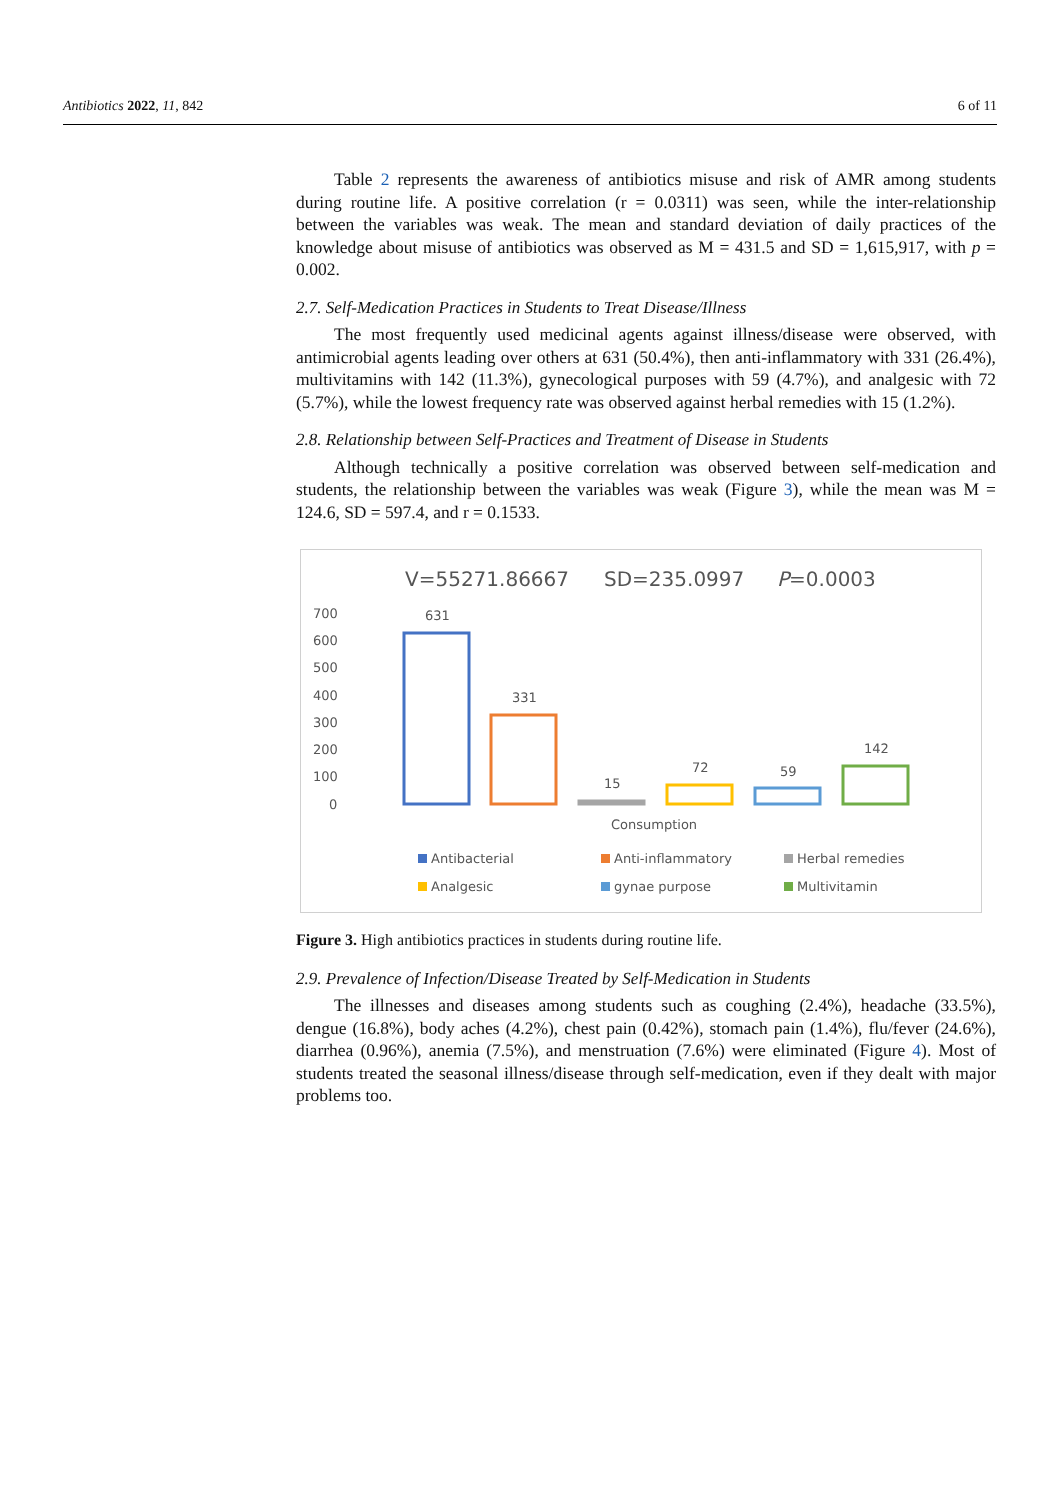Antibiotics 2022, 11, 842 6 of 11
Table 2 represents the awareness of antibiotics misuse and risk of AMR among students during routine life. A positive correlation (r = 0.0311) was seen, while the inter-relationship between the variables was weak. The mean and standard deviation of daily practices of the knowledge about misuse of antibiotics was observed as M = 431.5 and SD = 1,615,917, with p = 0.002.
2.7. Self-Medication Practices in Students to Treat Disease/Illness
The most frequently used medicinal agents against illness/disease were observed, with antimicrobial agents leading over others at 631 (50.4%), then anti-inflammatory with 331 (26.4%), multivitamins with 142 (11.3%), gynecological purposes with 59 (4.7%), and analgesic with 72 (5.7%), while the lowest frequency rate was observed against herbal remedies with 15 (1.2%).
2.8. Relationship between Self-Practices and Treatment of Disease in Students
Although technically a positive correlation was observed between self-medication and students, the relationship between the variables was weak (Figure 3), while the mean was M = 124.6, SD = 597.4, and r = 0.1533.
V=55271.86667
SD=235.0997
P=0.0003
700
600
500
400
300
200
100
0
631
331
15
72
59
142
Consumption
Antibacterial
Anti-inflammatory
Herbal remedies
Analgesic
gynae purpose
Multivitamin
Figure 3. High antibiotics practices in students during routine life.
2.9. Prevalence of Infection/Disease Treated by Self-Medication in Students
The illnesses and diseases among students such as coughing (2.4%), headache (33.5%), dengue (16.8%), body aches (4.2%), chest pain (0.42%), stomach pain (1.4%), flu/fever (24.6%), diarrhea (0.96%), anemia (7.5%), and menstruation (7.6%) were eliminated (Figure 4). Most of students treated the seasonal illness/disease through self-medication, even if they dealt with major problems too.